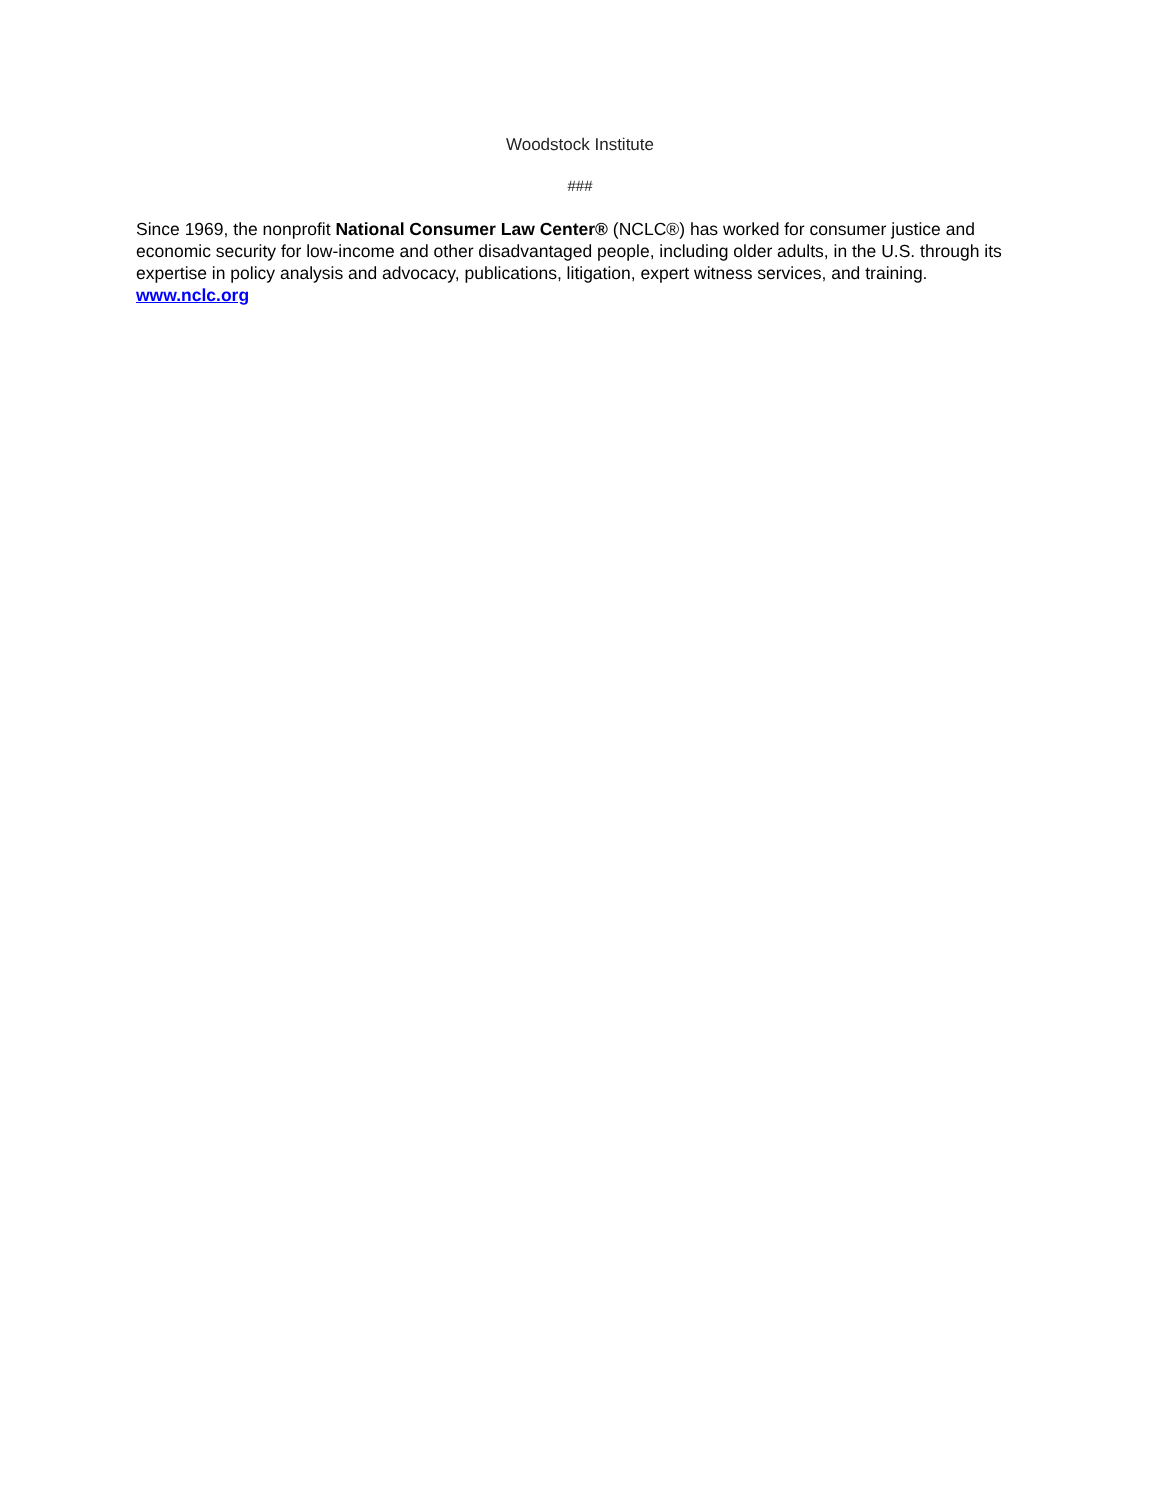Woodstock Institute
###
Since 1969, the nonprofit National Consumer Law Center® (NCLC®) has worked for consumer justice and economic security for low-income and other disadvantaged people, including older adults, in the U.S. through its expertise in policy analysis and advocacy, publications, litigation, expert witness services, and training. www.nclc.org